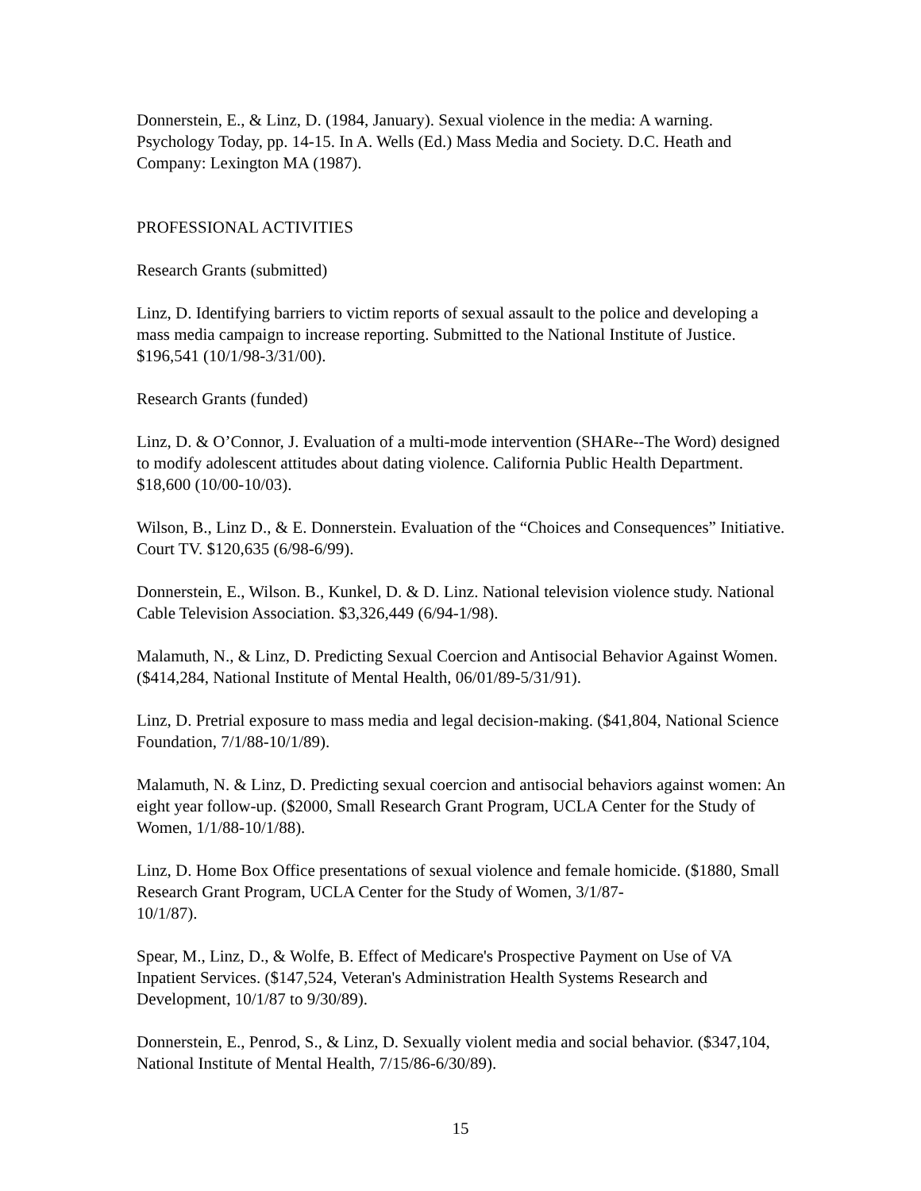Donnerstein, E., & Linz, D. (1984, January). Sexual violence in the media: A warning. Psychology Today, pp. 14-15. In A. Wells (Ed.) Mass Media and Society. D.C. Heath and Company: Lexington MA (1987).
PROFESSIONAL ACTIVITIES
Research Grants (submitted)
Linz, D. Identifying barriers to victim reports of sexual assault to the police and developing a mass media campaign to increase reporting. Submitted to the National Institute of Justice. $196,541 (10/1/98-3/31/00).
Research Grants (funded)
Linz, D. & O’Connor, J. Evaluation of a multi-mode intervention (SHARe--The Word) designed to modify adolescent attitudes about dating violence. California Public Health Department. $18,600 (10/00-10/03).
Wilson, B., Linz D., & E. Donnerstein. Evaluation of the “Choices and Consequences” Initiative. Court TV. $120,635 (6/98-6/99).
Donnerstein, E., Wilson. B., Kunkel, D. & D. Linz. National television violence study. National Cable Television Association. $3,326,449 (6/94-1/98).
Malamuth, N., & Linz, D. Predicting Sexual Coercion and Antisocial Behavior Against Women. ($414,284, National Institute of Mental Health, 06/01/89-5/31/91).
Linz, D. Pretrial exposure to mass media and legal decision-making. ($41,804, National Science Foundation, 7/1/88-10/1/89).
Malamuth, N. & Linz, D. Predicting sexual coercion and antisocial behaviors against women: An eight year follow-up. ($2000, Small Research Grant Program, UCLA Center for the Study of Women, 1/1/88-10/1/88).
Linz, D. Home Box Office presentations of sexual violence and female homicide. ($1880, Small Research Grant Program, UCLA Center for the Study of Women, 3/1/87-
10/1/87).
Spear, M., Linz, D., & Wolfe, B. Effect of Medicare's Prospective Payment on Use of VA Inpatient Services. ($147,524, Veteran's Administration Health Systems Research and Development, 10/1/87 to 9/30/89).
Donnerstein, E., Penrod, S., & Linz, D. Sexually violent media and social behavior. ($347,104, National Institute of Mental Health, 7/15/86-6/30/89).
15